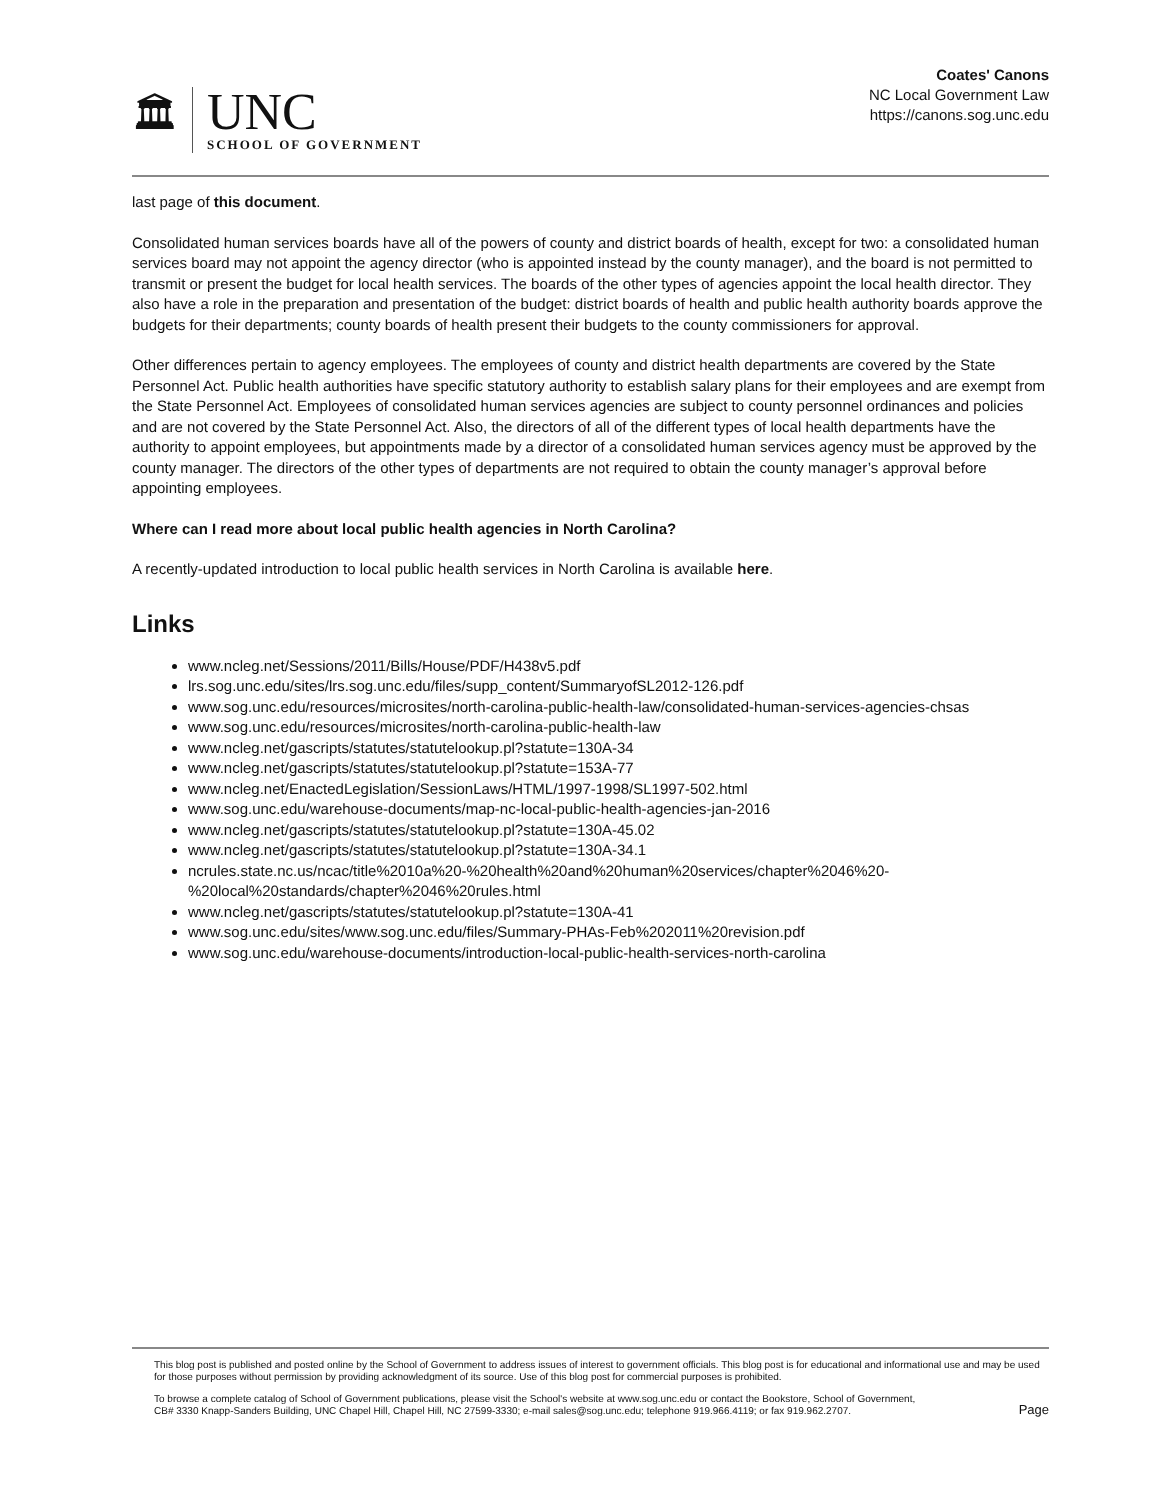🏛
UNC
SCHOOL OF GOVERNMENT
Coates' Canons
NC Local Government Law
https://canons.sog.unc.edu
last page of this document.
Consolidated human services boards have all of the powers of county and district boards of health, except for two: a consolidated human services board may not appoint the agency director (who is appointed instead by the county manager), and the board is not permitted to transmit or present the budget for local health services. The boards of the other types of agencies appoint the local health director. They also have a role in the preparation and presentation of the budget: district boards of health and public health authority boards approve the budgets for their departments; county boards of health present their budgets to the county commissioners for approval.
Other differences pertain to agency employees. The employees of county and district health departments are covered by the State Personnel Act. Public health authorities have specific statutory authority to establish salary plans for their employees and are exempt from the State Personnel Act. Employees of consolidated human services agencies are subject to county personnel ordinances and policies and are not covered by the State Personnel Act. Also, the directors of all of the different types of local health departments have the authority to appoint employees, but appointments made by a director of a consolidated human services agency must be approved by the county manager. The directors of the other types of departments are not required to obtain the county manager’s approval before appointing employees.
Where can I read more about local public health agencies in North Carolina?
A recently-updated introduction to local public health services in North Carolina is available here.
Links
www.ncleg.net/Sessions/2011/Bills/House/PDF/H438v5.pdf
lrs.sog.unc.edu/sites/lrs.sog.unc.edu/files/supp_content/SummaryofSL2012-126.pdf
www.sog.unc.edu/resources/microsites/north-carolina-public-health-law/consolidated-human-services-agencies-chsas
www.sog.unc.edu/resources/microsites/north-carolina-public-health-law
www.ncleg.net/gascripts/statutes/statutelookup.pl?statute=130A-34
www.ncleg.net/gascripts/statutes/statutelookup.pl?statute=153A-77
www.ncleg.net/EnactedLegislation/SessionLaws/HTML/1997-1998/SL1997-502.html
www.sog.unc.edu/warehouse-documents/map-nc-local-public-health-agencies-jan-2016
www.ncleg.net/gascripts/statutes/statutelookup.pl?statute=130A-45.02
www.ncleg.net/gascripts/statutes/statutelookup.pl?statute=130A-34.1
ncrules.state.nc.us/ncac/title%2010a%20-%20health%20and%20human%20services/chapter%2046%20-%20local%20standards/chapter%2046%20rules.html
www.ncleg.net/gascripts/statutes/statutelookup.pl?statute=130A-41
www.sog.unc.edu/sites/www.sog.unc.edu/files/Summary-PHAs-Feb%202011%20revision.pdf
www.sog.unc.edu/warehouse-documents/introduction-local-public-health-services-north-carolina
This blog post is published and posted online by the School of Government to address issues of interest to government officials. This blog post is for educational and informational use and may be used for those purposes without permission by providing acknowledgment of its source. Use of this blog post for commercial purposes is prohibited.
To browse a complete catalog of School of Government publications, please visit the School's website at www.sog.unc.edu or contact the Bookstore, School of Government, CB# 3330 Knapp-Sanders Building, UNC Chapel Hill, Chapel Hill, NC 27599-3330; e-mail sales@sog.unc.edu; telephone 919.966.4119; or fax 919.962.2707.
Page